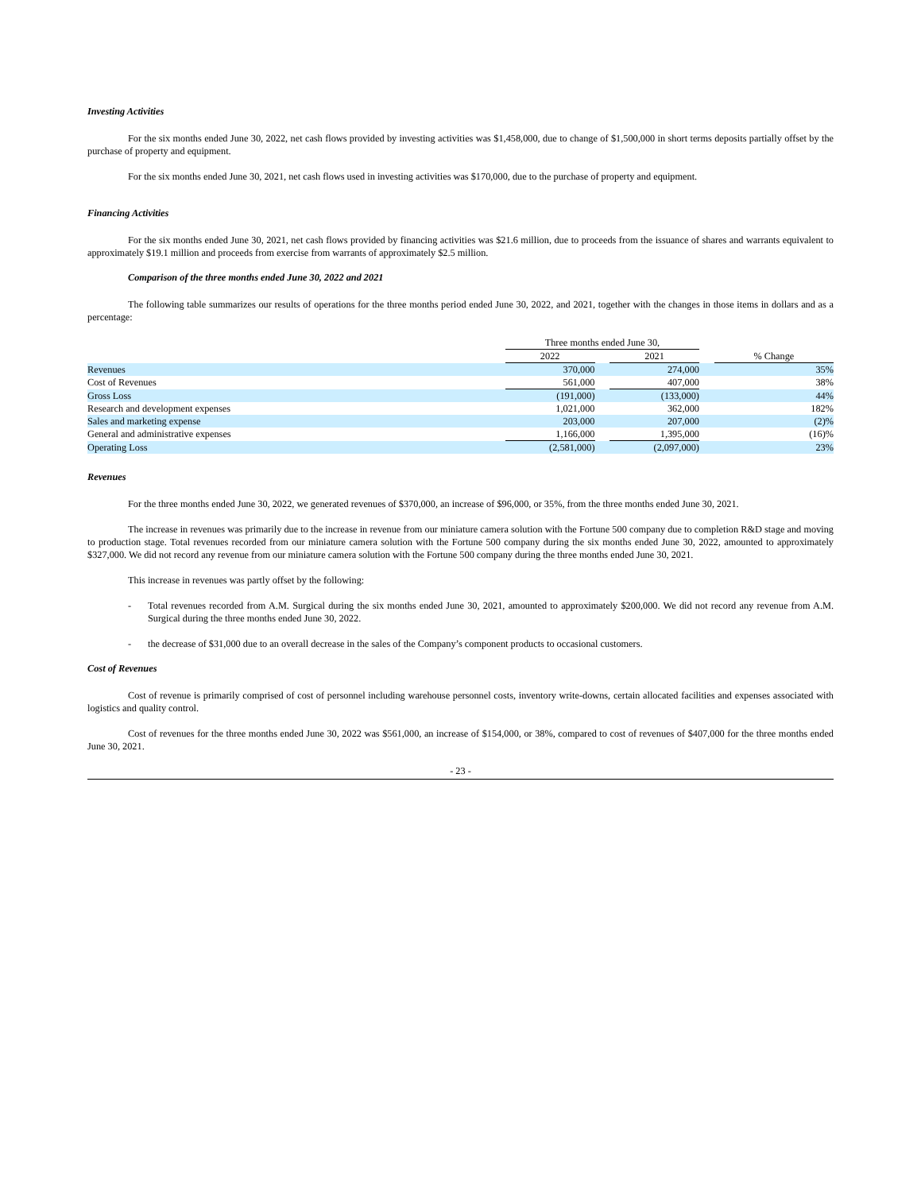Investing Activities
For the six months ended June 30, 2022, net cash flows provided by investing activities was $1,458,000, due to change of $1,500,000 in short terms deposits partially offset by the purchase of property and equipment.
For the six months ended June 30, 2021, net cash flows used in investing activities was $170,000, due to the purchase of property and equipment.
Financing Activities
For the six months ended June 30, 2021, net cash flows provided by financing activities was $21.6 million, due to proceeds from the issuance of shares and warrants equivalent to approximately $19.1 million and proceeds from exercise from warrants of approximately $2.5 million.
Comparison of the three months ended June 30, 2022 and 2021
The following table summarizes our results of operations for the three months period ended June 30, 2022, and 2021, together with the changes in those items in dollars and as a percentage:
| | Three months ended June 30, | | | | |
| | 2022 | | 2021 | | % Change |
| Revenues | 370,000 | | 274,000 | | 35% |
| Cost of Revenues | 561,000 | | 407,000 | | 38% |
| Gross Loss | (191,000) | | (133,000) | | 44% |
| Research and development expenses | 1,021,000 | | 362,000 | | 182% |
| Sales and marketing expense | 203,000 | | 207,000 | | (2)% |
| General and administrative expenses | 1,166,000 | | 1,395,000 | | (16)% |
| Operating Loss | (2,581,000) | | (2,097,000) | | 23% |
Revenues
For the three months ended June 30, 2022, we generated revenues of $370,000, an increase of $96,000, or 35%, from the three months ended June 30, 2021.
The increase in revenues was primarily due to the increase in revenue from our miniature camera solution with the Fortune 500 company due to completion R&D stage and moving to production stage. Total revenues recorded from our miniature camera solution with the Fortune 500 company during the six months ended June 30, 2022, amounted to approximately $327,000. We did not record any revenue from our miniature camera solution with the Fortune 500 company during the three months ended June 30, 2021.
This increase in revenues was partly offset by the following:
- Total revenues recorded from A.M. Surgical during the six months ended June 30, 2021, amounted to approximately $200,000. We did not record any revenue from A.M. Surgical during the three months ended June 30, 2022.
- the decrease of $31,000 due to an overall decrease in the sales of the Company’s component products to occasional customers.
Cost of Revenues
Cost of revenue is primarily comprised of cost of personnel including warehouse personnel costs, inventory write-downs, certain allocated facilities and expenses associated with logistics and quality control.
Cost of revenues for the three months ended June 30, 2022 was $561,000, an increase of $154,000, or 38%, compared to cost of revenues of $407,000 for the three months ended June 30, 2021.
- 23 -